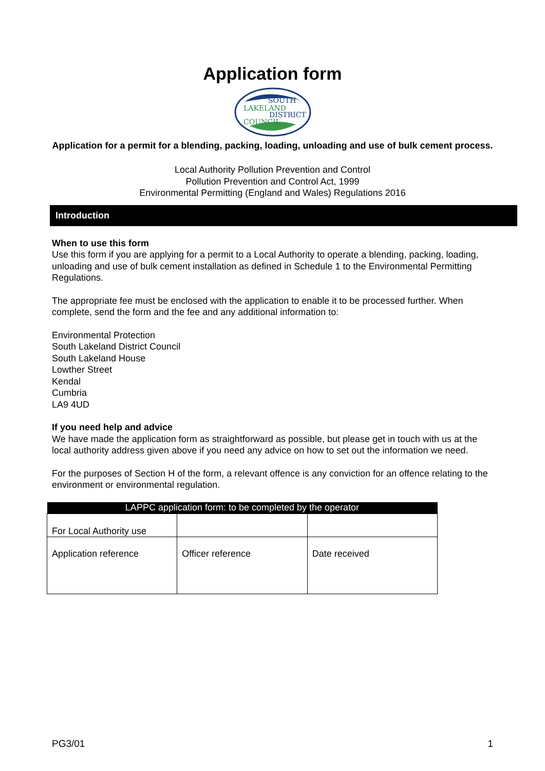Application form
LAKELAND
SOUTH
DISTRICT
COUNCIL
Application for a permit for a blending, packing, loading, unloading and use of bulk cement process.
Local Authority Pollution Prevention and Control
Pollution Prevention and Control Act, 1999
Environmental Permitting (England and Wales) Regulations 2016
Introduction
When to use this form
Use this form if you are applying for a permit to a Local Authority to operate a blending, packing, loading, unloading and use of bulk cement installation as defined in Schedule 1 to the Environmental Permitting Regulations.
The appropriate fee must be enclosed with the application to enable it to be processed further. When complete, send the form and the fee and any additional information to:
Environmental Protection
South Lakeland District Council
South Lakeland House
Lowther Street
Kendal
Cumbria
LA9 4UD
If you need help and advice
We have made the application form as straightforward as possible, but please get in touch with us at the local authority address given above if you need any advice on how to set out the information we need.
For the purposes of Section H of the form, a relevant offence is any conviction for an offence relating to the environment or environmental regulation.
| LAPPC application form: to be completed by the operator | | |
| --- | --- | --- |
| For Local Authority use | | |
| Application reference | Officer reference | Date received |
PG3/01 1